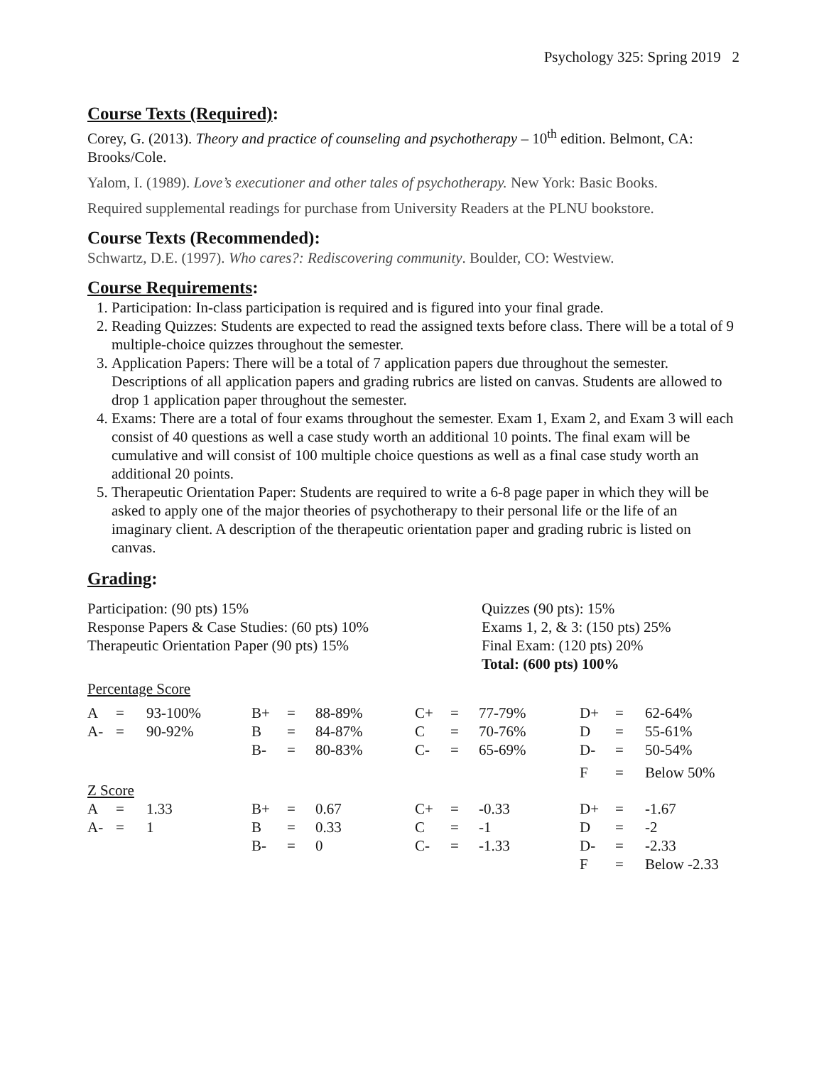Psychology 325: Spring 2019 2
Course Texts (Required):
Corey, G. (2013). Theory and practice of counseling and psychotherapy – 10<sup>th</sup> edition. Belmont, CA: Brooks/Cole.
Yalom, I. (1989). Love’s executioner and other tales of psychotherapy. New York: Basic Books.
Required supplemental readings for purchase from University Readers at the PLNU bookstore.
Course Texts (Recommended):
Schwartz, D.E. (1997). Who cares?: Rediscovering community. Boulder, CO: Westview.
Course Requirements:
1. Participation: In-class participation is required and is figured into your final grade.
2. Reading Quizzes: Students are expected to read the assigned texts before class. There will be a total of 9 multiple-choice quizzes throughout the semester.
3. Application Papers: There will be a total of 7 application papers due throughout the semester. Descriptions of all application papers and grading rubrics are listed on canvas. Students are allowed to drop 1 application paper throughout the semester.
4. Exams: There are a total of four exams throughout the semester. Exam 1, Exam 2, and Exam 3 will each consist of 40 questions as well a case study worth an additional 10 points. The final exam will be cumulative and will consist of 100 multiple choice questions as well as a final case study worth an additional 20 points.
5. Therapeutic Orientation Paper: Students are required to write a 6-8 page paper in which they will be asked to apply one of the major theories of psychotherapy to their personal life or the life of an imaginary client. A description of the therapeutic orientation paper and grading rubric is listed on canvas.
Grading:
| Participation: (90 pts) 15% | Quizzes (90 pts): 15% |
| Response Papers & Case Studies: (60 pts) 10% | Exams 1, 2, & 3: (150 pts) 25% |
| Therapeutic Orientation Paper (90 pts) 15% | Final Exam: (120 pts) 20% |
| | Total: (600 pts) 100% |
Percentage Score
| A | = | 93-100% | B+ | = | 88-89% | C+ | = | 77-79% | D+ | = | 62-64% |
| A- | = | 90-92% | B | = | 84-87% | C | = | 70-76% | D | = | 55-61% |
| | | | B- | = | 80-83% | C- | = | 65-69% | D- | = | 50-54% |
| | | | | | | | | | F | = | Below 50% |
Z Score
| A | = | 1.33 | B+ | = | 0.67 | C+ | = | -0.33 | D+ | = | -1.67 |
| A- | = | 1 | B | = | 0.33 | C | = | -1 | D | = | -2 |
| | | | B- | = | 0 | C- | = | -1.33 | D- | = | -2.33 |
| | | | | | | | | | F | = | Below -2.33 |